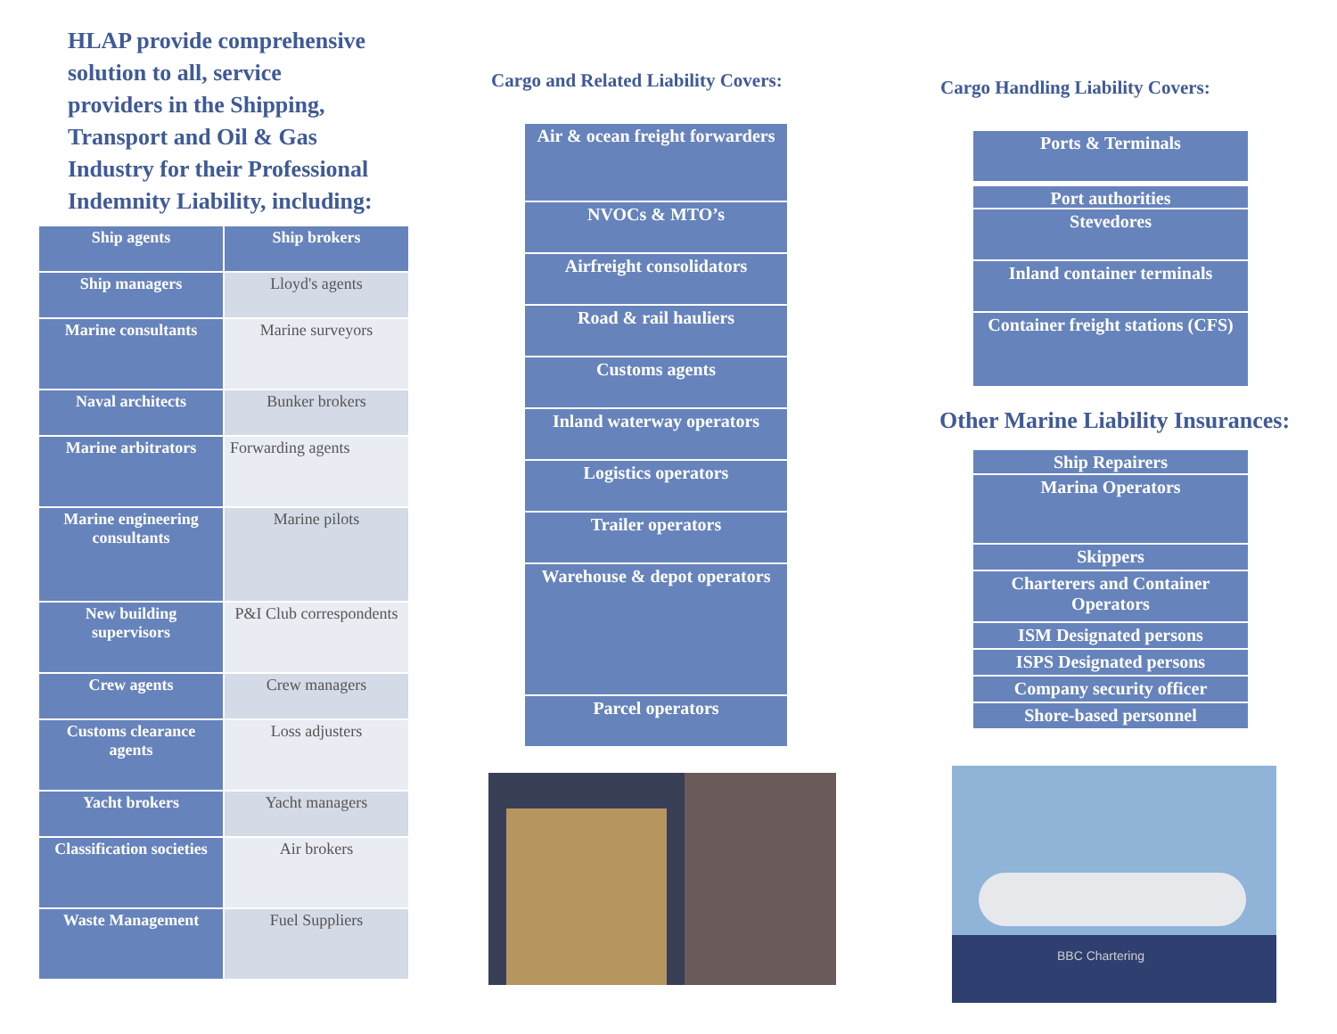HLAP provide comprehensive solution to all, service providers in the Shipping, Transport and Oil & Gas Industry for their Professional Indemnity Liability, including:
| Ship agents | Ship brokers |
| Ship managers | Lloyd's agents |
| Marine consultants | Marine surveyors |
| Naval architects | Bunker brokers |
| Marine arbitrators | Forwarding agents |
| Marine engineering consultants | Marine pilots |
| New building supervisors | P&I Club correspondents |
| Crew agents | Crew managers |
| Customs clearance agents | Loss adjusters |
| Yacht brokers | Yacht managers |
| Classification societies | Air brokers |
| Waste Management | Fuel Suppliers |
Cargo and Related Liability Covers:
Air & ocean freight forwarders
NVOCs & MTO’s
Airfreight consolidators
Road & rail hauliers
Customs agents
Inland waterway operators
Logistics operators
Trailer operators
Warehouse & depot operators
Parcel operators
Cargo Handling Liability Covers:
Ports & Terminals
Port authorities
Stevedores
Inland container terminals
Container freight stations (CFS)
Other Marine Liability Insurances:
Ship Repairers
Marina Operators
Skippers
Charterers and Container Operators
ISM Designated persons
ISPS Designated persons
Company security officer
Shore-based personnel
BBC Chartering